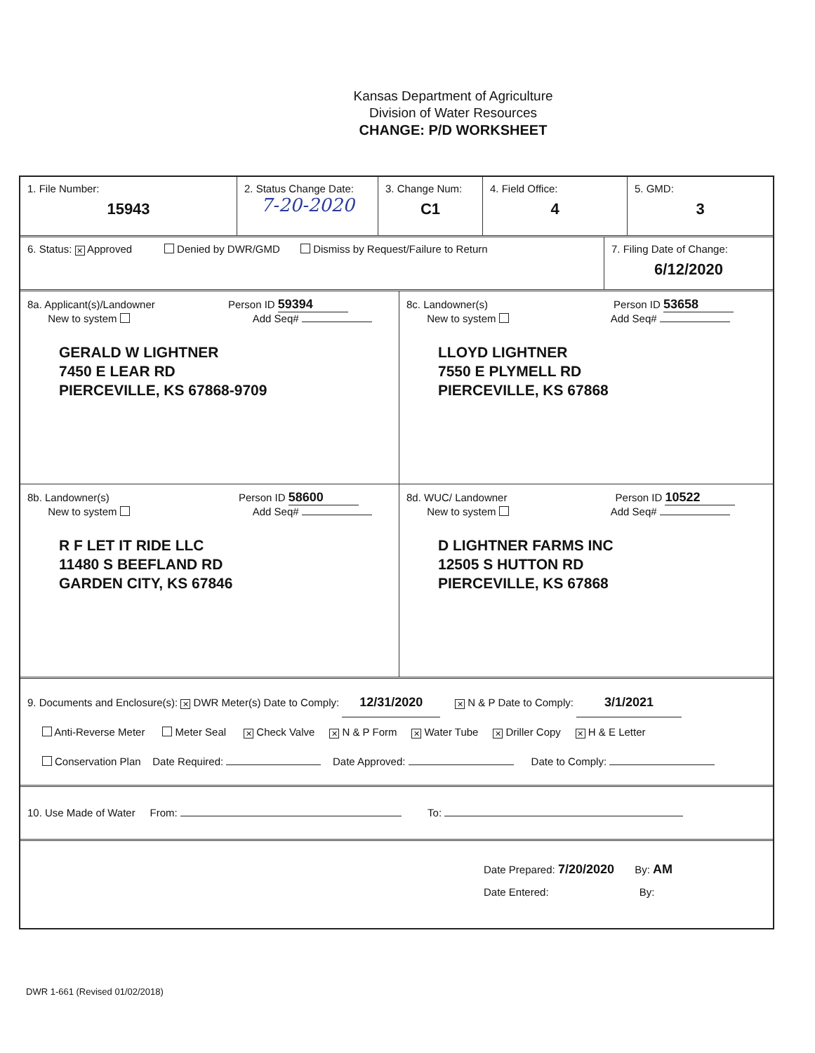Kansas Department of Agriculture
Division of Water Resources
CHANGE: P/D WORKSHEET
1. File Number:
15943
2. Status Change Date:
7-20-2020
3. Change Num:
C1
4. Field Office:
4
5. GMD:
3
6. Status: ✕ Approved Denied by DWR/GMD Dismiss by Request/Failure to Return
7. Filing Date of Change:
6/12/2020
8a. Applicant(s)/Landowner Person ID 59394
New to system Add Seq#
GERALD W LIGHTNER
7450 E LEAR RD
PIERCEVILLE, KS 67868-9709
8c. Landowner(s) Person ID 53658
New to system Add Seq#
LLOYD LIGHTNER
7550 E PLYMELL RD
PIERCEVILLE, KS 67868
8b. Landowner(s) Person ID 58600
New to system Add Seq#
R F LET IT RIDE LLC
11480 S BEEFLAND RD
GARDEN CITY, KS 67846
8d. WUC/ Landowner Person ID 10522
New to system Add Seq#
D LIGHTNER FARMS INC
12505 S HUTTON RD
PIERCEVILLE, KS 67868
9. Documents and Enclosure(s): ✕ DWR Meter(s) Date to Comply: 12/31/2020 ✕ N & P Date to Comply: 3/1/2021
Anti-Reverse Meter Meter Seal ✕ Check Valve ✕ N & P Form ✕ Water Tube ✕ Driller Copy ✕ H & E Letter
Conservation Plan Date Required: Date Approved: Date to Comply:
10. Use Made of Water From: To:
Date Prepared: 7/20/2020 By: AM
Date Entered: By:
DWR 1-661 (Revised 01/02/2018)